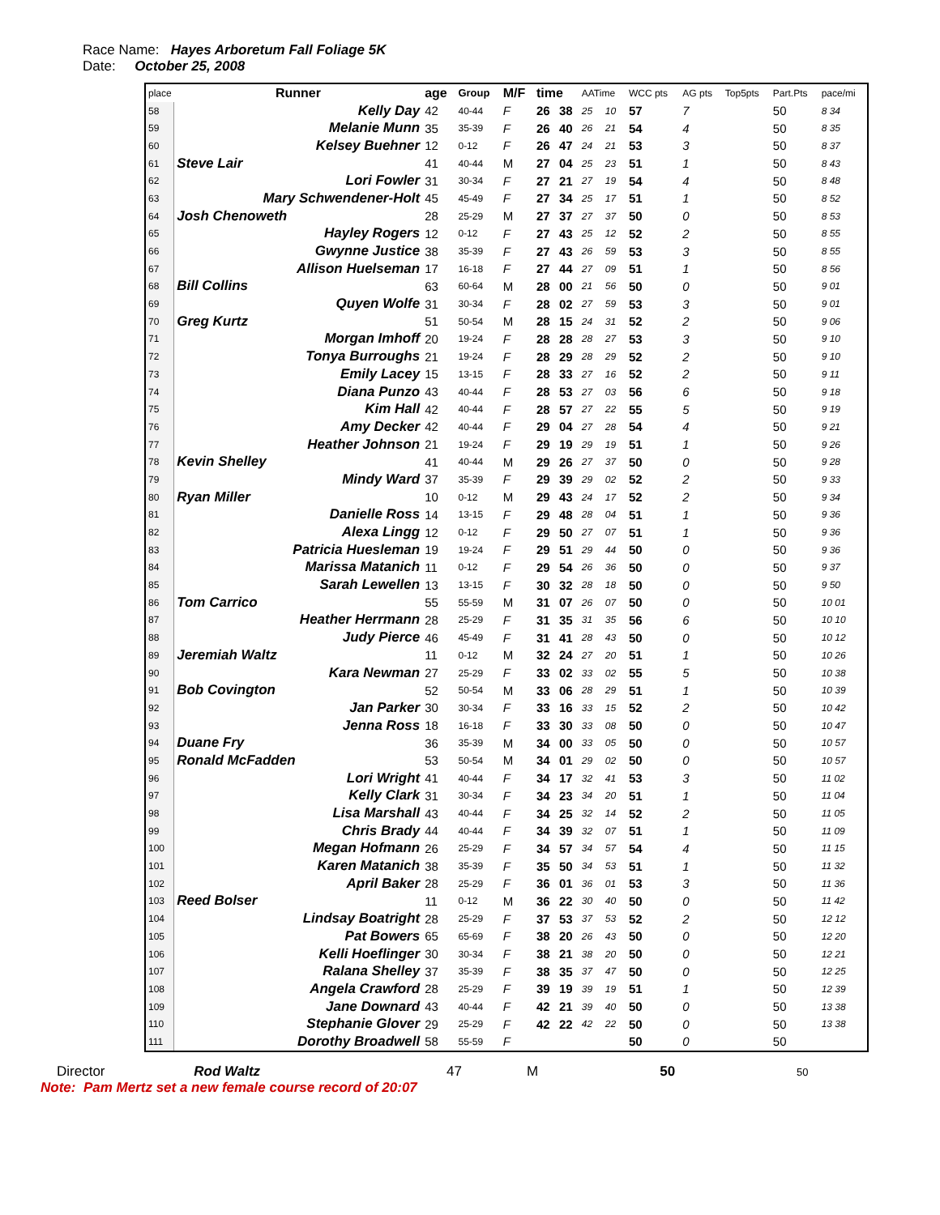Race Name: Hayes Arboretum Fall Foliage 5K
Date: October 25, 2008
| place | Runner | age | Group | M/F | time | | AATime | | WCC pts | AG pts | Top5pts | Part.Pts | pace/mi |
| --- | --- | --- | --- | --- | --- | --- | --- | --- | --- | --- | --- | --- | --- |
| 58 | Kelly Day | 42 | 40-44 | F | 26 | 38 | 25 | 10 | 57 | 7 | | 50 | 8 34 |
| 59 | Melanie Munn | 35 | 35-39 | F | 26 | 40 | 26 | 21 | 54 | 4 | | 50 | 8 35 |
| 60 | Kelsey Buehner | 12 | 0-12 | F | 26 | 47 | 24 | 21 | 53 | 3 | | 50 | 8 37 |
| 61 | Steve Lair | 41 | 40-44 | M | 27 | 04 | 25 | 23 | 51 | 1 | | 50 | 8 43 |
| 62 | Lori Fowler | 31 | 30-34 | F | 27 | 21 | 27 | 19 | 54 | 4 | | 50 | 8 48 |
| 63 | Mary Schwendener-Holt | 45 | 45-49 | F | 27 | 34 | 25 | 17 | 51 | 1 | | 50 | 8 52 |
| 64 | Josh Chenoweth | 28 | 25-29 | M | 27 | 37 | 27 | 37 | 50 | 0 | | 50 | 8 53 |
| 65 | Hayley Rogers | 12 | 0-12 | F | 27 | 43 | 25 | 12 | 52 | 2 | | 50 | 8 55 |
| 66 | Gwynne Justice | 38 | 35-39 | F | 27 | 43 | 26 | 59 | 53 | 3 | | 50 | 8 55 |
| 67 | Allison Huelseman | 17 | 16-18 | F | 27 | 44 | 27 | 09 | 51 | 1 | | 50 | 8 56 |
| 68 | Bill Collins | 63 | 60-64 | M | 28 | 00 | 21 | 56 | 50 | 0 | | 50 | 9 01 |
| 69 | Quyen Wolfe | 31 | 30-34 | F | 28 | 02 | 27 | 59 | 53 | 3 | | 50 | 9 01 |
| 70 | Greg Kurtz | 51 | 50-54 | M | 28 | 15 | 24 | 31 | 52 | 2 | | 50 | 9 06 |
| 71 | Morgan Imhoff | 20 | 19-24 | F | 28 | 28 | 28 | 27 | 53 | 3 | | 50 | 9 10 |
| 72 | Tonya Burroughs | 21 | 19-24 | F | 28 | 29 | 28 | 29 | 52 | 2 | | 50 | 9 10 |
| 73 | Emily Lacey | 15 | 13-15 | F | 28 | 33 | 27 | 16 | 52 | 2 | | 50 | 9 11 |
| 74 | Diana Punzo | 43 | 40-44 | F | 28 | 53 | 27 | 03 | 56 | 6 | | 50 | 9 18 |
| 75 | Kim Hall | 42 | 40-44 | F | 28 | 57 | 27 | 22 | 55 | 5 | | 50 | 9 19 |
| 76 | Amy Decker | 42 | 40-44 | F | 29 | 04 | 27 | 28 | 54 | 4 | | 50 | 9 21 |
| 77 | Heather Johnson | 21 | 19-24 | F | 29 | 19 | 29 | 19 | 51 | 1 | | 50 | 9 26 |
| 78 | Kevin Shelley | 41 | 40-44 | M | 29 | 26 | 27 | 37 | 50 | 0 | | 50 | 9 28 |
| 79 | Mindy Ward | 37 | 35-39 | F | 29 | 39 | 29 | 02 | 52 | 2 | | 50 | 9 33 |
| 80 | Ryan Miller | 10 | 0-12 | M | 29 | 43 | 24 | 17 | 52 | 2 | | 50 | 9 34 |
| 81 | Danielle Ross | 14 | 13-15 | F | 29 | 48 | 28 | 04 | 51 | 1 | | 50 | 9 36 |
| 82 | Alexa Lingg | 12 | 0-12 | F | 29 | 50 | 27 | 07 | 51 | 1 | | 50 | 9 36 |
| 83 | Patricia Huesleman | 19 | 19-24 | F | 29 | 51 | 29 | 44 | 50 | 0 | | 50 | 9 36 |
| 84 | Marissa Matanich | 11 | 0-12 | F | 29 | 54 | 26 | 36 | 50 | 0 | | 50 | 9 37 |
| 85 | Sarah Lewellen | 13 | 13-15 | F | 30 | 32 | 28 | 18 | 50 | 0 | | 50 | 9 50 |
| 86 | Tom Carrico | 55 | 55-59 | M | 31 | 07 | 26 | 07 | 50 | 0 | | 50 | 10 01 |
| 87 | Heather Herrmann | 28 | 25-29 | F | 31 | 35 | 31 | 35 | 56 | 6 | | 50 | 10 10 |
| 88 | Judy Pierce | 46 | 45-49 | F | 31 | 41 | 28 | 43 | 50 | 0 | | 50 | 10 12 |
| 89 | Jeremiah Waltz | 11 | 0-12 | M | 32 | 24 | 27 | 20 | 51 | 1 | | 50 | 10 26 |
| 90 | Kara Newman | 27 | 25-29 | F | 33 | 02 | 33 | 02 | 55 | 5 | | 50 | 10 38 |
| 91 | Bob Covington | 52 | 50-54 | M | 33 | 06 | 28 | 29 | 51 | 1 | | 50 | 10 39 |
| 92 | Jan Parker | 30 | 30-34 | F | 33 | 16 | 33 | 15 | 52 | 2 | | 50 | 10 42 |
| 93 | Jenna Ross | 18 | 16-18 | F | 33 | 30 | 33 | 08 | 50 | 0 | | 50 | 10 47 |
| 94 | Duane Fry | 36 | 35-39 | M | 34 | 00 | 33 | 05 | 50 | 0 | | 50 | 10 57 |
| 95 | Ronald McFadden | 53 | 50-54 | M | 34 | 01 | 29 | 02 | 50 | 0 | | 50 | 10 57 |
| 96 | Lori Wright | 41 | 40-44 | F | 34 | 17 | 32 | 41 | 53 | 3 | | 50 | 11 02 |
| 97 | Kelly Clark | 31 | 30-34 | F | 34 | 23 | 34 | 20 | 51 | 1 | | 50 | 11 04 |
| 98 | Lisa Marshall | 43 | 40-44 | F | 34 | 25 | 32 | 14 | 52 | 2 | | 50 | 11 05 |
| 99 | Chris Brady | 44 | 40-44 | F | 34 | 39 | 32 | 07 | 51 | 1 | | 50 | 11 09 |
| 100 | Megan Hofmann | 26 | 25-29 | F | 34 | 57 | 34 | 57 | 54 | 4 | | 50 | 11 15 |
| 101 | Karen Matanich | 38 | 35-39 | F | 35 | 50 | 34 | 53 | 51 | 1 | | 50 | 11 32 |
| 102 | April Baker | 28 | 25-29 | F | 36 | 01 | 36 | 01 | 53 | 3 | | 50 | 11 36 |
| 103 | Reed Bolser | 11 | 0-12 | M | 36 | 22 | 30 | 40 | 50 | 0 | | 50 | 11 42 |
| 104 | Lindsay Boatright | 28 | 25-29 | F | 37 | 53 | 37 | 53 | 52 | 2 | | 50 | 12 12 |
| 105 | Pat Bowers | 65 | 65-69 | F | 38 | 20 | 26 | 43 | 50 | 0 | | 50 | 12 20 |
| 106 | Kelli Hoeflinger | 30 | 30-34 | F | 38 | 21 | 38 | 20 | 50 | 0 | | 50 | 12 21 |
| 107 | Ralana Shelley | 37 | 35-39 | F | 38 | 35 | 37 | 47 | 50 | 0 | | 50 | 12 25 |
| 108 | Angela Crawford | 28 | 25-29 | F | 39 | 19 | 39 | 19 | 51 | 1 | | 50 | 12 39 |
| 109 | Jane Downard | 43 | 40-44 | F | 42 | 21 | 39 | 40 | 50 | 0 | | 50 | 13 38 |
| 110 | Stephanie Glover | 29 | 25-29 | F | 42 | 22 | 42 | 22 | 50 | 0 | | 50 | 13 38 |
| 111 | Dorothy Broadwell | 58 | 55-59 | F | | | | | 50 | 0 | | 50 | |
Director Rod Waltz 47 M 50 50
Note: Pam Mertz set a new female course record of 20:07